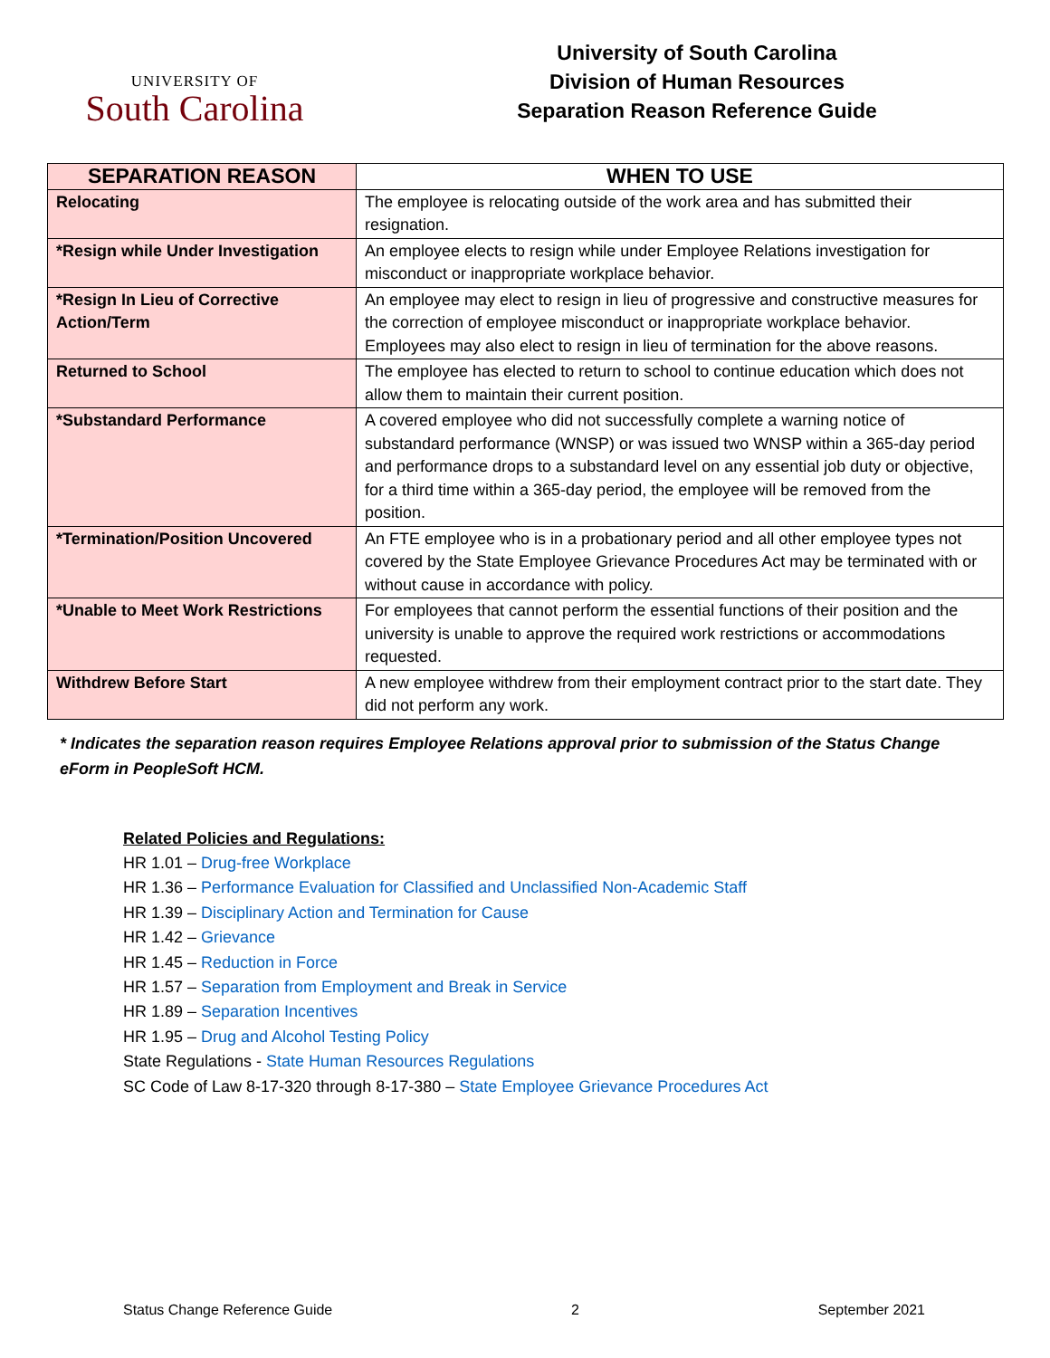UNIVERSITY OF
South Carolina
University of South Carolina
Division of Human Resources
Separation Reason Reference Guide
| SEPARATION REASON | WHEN TO USE |
| --- | --- |
| Relocating | The employee is relocating outside of the work area and has submitted their resignation. |
| *Resign while Under Investigation | An employee elects to resign while under Employee Relations investigation for misconduct or inappropriate workplace behavior. |
| *Resign In Lieu of Corrective Action/Term | An employee may elect to resign in lieu of progressive and constructive measures for the correction of employee misconduct or inappropriate workplace behavior. Employees may also elect to resign in lieu of termination for the above reasons. |
| Returned to School | The employee has elected to return to school to continue education which does not allow them to maintain their current position. |
| *Substandard Performance | A covered employee who did not successfully complete a warning notice of substandard performance (WNSP) or was issued two WNSP within a 365-day period and performance drops to a substandard level on any essential job duty or objective, for a third time within a 365-day period, the employee will be removed from the position. |
| *Termination/Position Uncovered | An FTE employee who is in a probationary period and all other employee types not covered by the State Employee Grievance Procedures Act may be terminated with or without cause in accordance with policy. |
| *Unable to Meet Work Restrictions | For employees that cannot perform the essential functions of their position and the university is unable to approve the required work restrictions or accommodations requested. |
| Withdrew Before Start | A new employee withdrew from their employment contract prior to the start date. They did not perform any work. |
* Indicates the separation reason requires Employee Relations approval prior to submission of the Status Change
eForm in PeopleSoft HCM.
Related Policies and Regulations:
HR 1.01 – Drug-free Workplace
HR 1.36 – Performance Evaluation for Classified and Unclassified Non-Academic Staff
HR 1.39 – Disciplinary Action and Termination for Cause
HR 1.42 – Grievance
HR 1.45 – Reduction in Force
HR 1.57 – Separation from Employment and Break in Service
HR 1.89 – Separation Incentives
HR 1.95 – Drug and Alcohol Testing Policy
State Regulations - State Human Resources Regulations
SC Code of Law 8-17-320 through 8-17-380 – State Employee Grievance Procedures Act
Status Change Reference Guide 2 September 2021